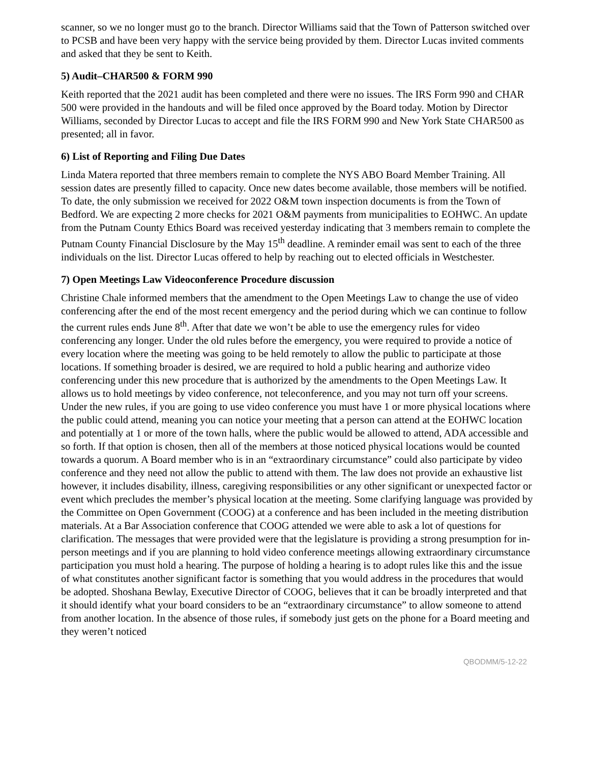scanner, so we no longer must go to the branch. Director Williams said that the Town of Patterson switched over to PCSB and have been very happy with the service being provided by them. Director Lucas invited comments and asked that they be sent to Keith.
5) Audit–CHAR500 & FORM 990
Keith reported that the 2021 audit has been completed and there were no issues. The IRS Form 990 and CHAR 500 were provided in the handouts and will be filed once approved by the Board today. Motion by Director Williams, seconded by Director Lucas to accept and file the IRS FORM 990 and New York State CHAR500 as presented; all in favor.
6) List of Reporting and Filing Due Dates
Linda Matera reported that three members remain to complete the NYS ABO Board Member Training. All session dates are presently filled to capacity. Once new dates become available, those members will be notified. To date, the only submission we received for 2022 O&M town inspection documents is from the Town of Bedford. We are expecting 2 more checks for 2021 O&M payments from municipalities to EOHWC. An update from the Putnam County Ethics Board was received yesterday indicating that 3 members remain to complete the Putnam County Financial Disclosure by the May 15<sup>th</sup> deadline. A reminder email was sent to each of the three individuals on the list. Director Lucas offered to help by reaching out to elected officials in Westchester.
7) Open Meetings Law Videoconference Procedure discussion
Christine Chale informed members that the amendment to the Open Meetings Law to change the use of video conferencing after the end of the most recent emergency and the period during which we can continue to follow the current rules ends June 8<sup>th</sup>. After that date we won’t be able to use the emergency rules for video conferencing any longer. Under the old rules before the emergency, you were required to provide a notice of every location where the meeting was going to be held remotely to allow the public to participate at those locations. If something broader is desired, we are required to hold a public hearing and authorize video conferencing under this new procedure that is authorized by the amendments to the Open Meetings Law. It allows us to hold meetings by video conference, not teleconference, and you may not turn off your screens. Under the new rules, if you are going to use video conference you must have 1 or more physical locations where the public could attend, meaning you can notice your meeting that a person can attend at the EOHWC location and potentially at 1 or more of the town halls, where the public would be allowed to attend, ADA accessible and so forth. If that option is chosen, then all of the members at those noticed physical locations would be counted towards a quorum. A Board member who is in an “extraordinary circumstance” could also participate by video conference and they need not allow the public to attend with them. The law does not provide an exhaustive list however, it includes disability, illness, caregiving responsibilities or any other significant or unexpected factor or event which precludes the member’s physical location at the meeting. Some clarifying language was provided by the Committee on Open Government (COOG) at a conference and has been included in the meeting distribution materials. At a Bar Association conference that COOG attended we were able to ask a lot of questions for clarification. The messages that were provided were that the legislature is providing a strong presumption for in-person meetings and if you are planning to hold video conference meetings allowing extraordinary circumstance participation you must hold a hearing. The purpose of holding a hearing is to adopt rules like this and the issue of what constitutes another significant factor is something that you would address in the procedures that would be adopted. Shoshana Bewlay, Executive Director of COOG, believes that it can be broadly interpreted and that it should identify what your board considers to be an “extraordinary circumstance” to allow someone to attend from another location. In the absence of those rules, if somebody just gets on the phone for a Board meeting and they weren’t noticed
QBODMM/5-12-22